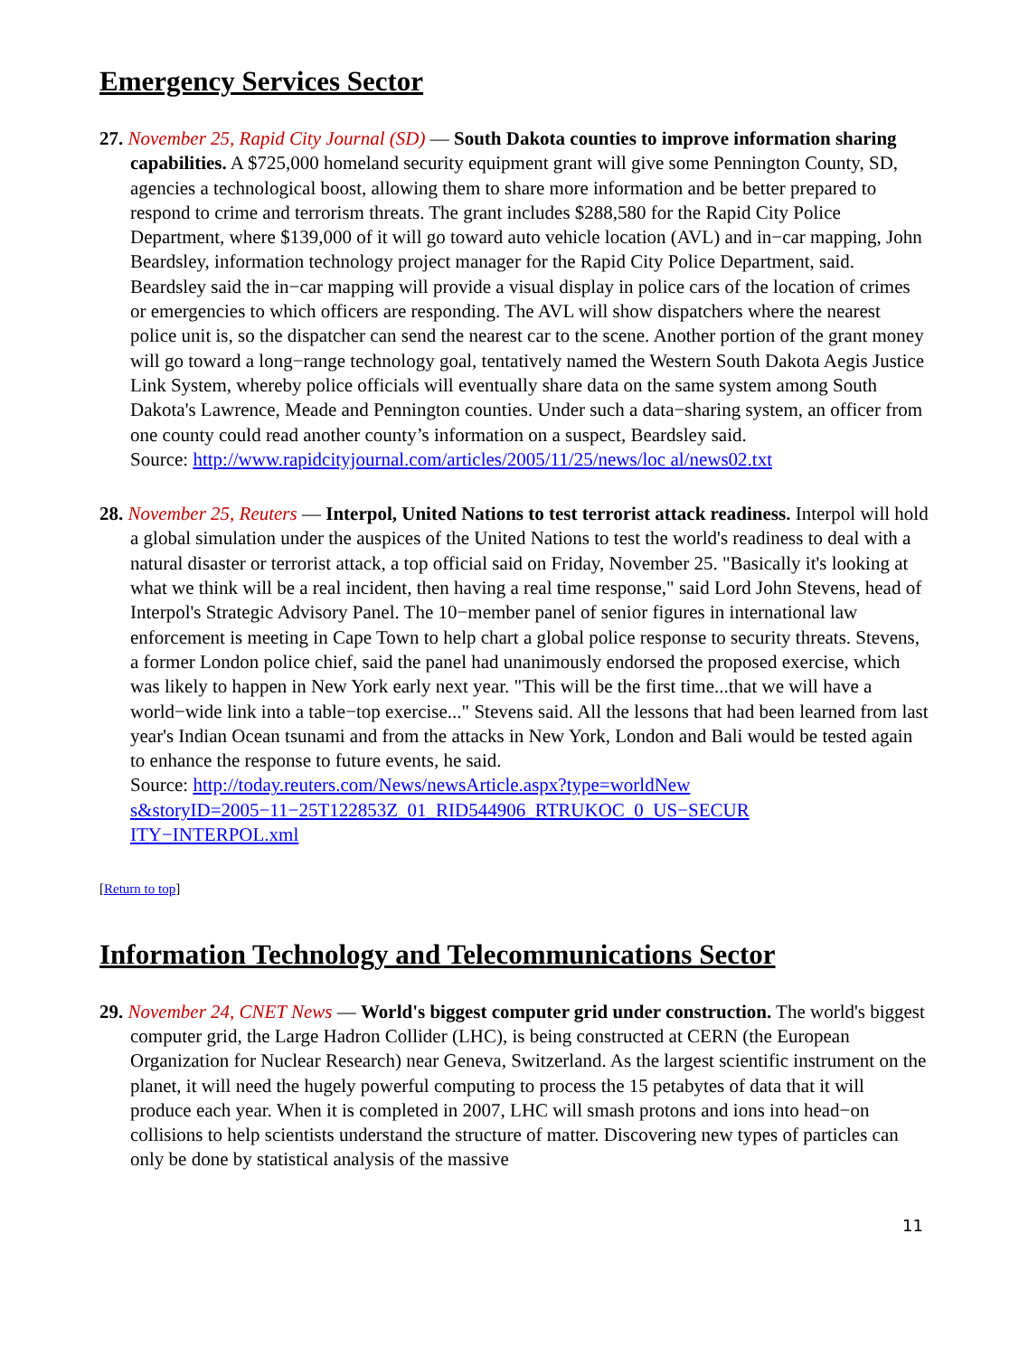Emergency Services Sector
27. November 25, Rapid City Journal (SD) — South Dakota counties to improve information sharing capabilities. A $725,000 homeland security equipment grant will give some Pennington County, SD, agencies a technological boost, allowing them to share more information and be better prepared to respond to crime and terrorism threats. The grant includes $288,580 for the Rapid City Police Department, where $139,000 of it will go toward auto vehicle location (AVL) and in−car mapping, John Beardsley, information technology project manager for the Rapid City Police Department, said. Beardsley said the in−car mapping will provide a visual display in police cars of the location of crimes or emergencies to which officers are responding. The AVL will show dispatchers where the nearest police unit is, so the dispatcher can send the nearest car to the scene. Another portion of the grant money will go toward a long−range technology goal, tentatively named the Western South Dakota Aegis Justice Link System, whereby police officials will eventually share data on the same system among South Dakota's Lawrence, Meade and Pennington counties. Under such a data−sharing system, an officer from one county could read another county’s information on a suspect, Beardsley said.
Source: http://www.rapidcityjournal.com/articles/2005/11/25/news/loc al/news02.txt
28. November 25, Reuters — Interpol, United Nations to test terrorist attack readiness. Interpol will hold a global simulation under the auspices of the United Nations to test the world's readiness to deal with a natural disaster or terrorist attack, a top official said on Friday, November 25. "Basically it's looking at what we think will be a real incident, then having a real time response," said Lord John Stevens, head of Interpol's Strategic Advisory Panel. The 10−member panel of senior figures in international law enforcement is meeting in Cape Town to help chart a global police response to security threats. Stevens, a former London police chief, said the panel had unanimously endorsed the proposed exercise, which was likely to happen in New York early next year. "This will be the first time...that we will have a world−wide link into a table−top exercise..." Stevens said. All the lessons that had been learned from last year's Indian Ocean tsunami and from the attacks in New York, London and Bali would be tested again to enhance the response to future events, he said.
Source: http://today.reuters.com/News/newsArticle.aspx?type=worldNew
s&storyID=2005−11−25T122853Z_01_RID544906_RTRUKOC_0_US−SECUR
ITY−INTERPOL.xml
[Return to top]
Information Technology and Telecommunications Sector
29. November 24, CNET News — World's biggest computer grid under construction. The world's biggest computer grid, the Large Hadron Collider (LHC), is being constructed at CERN (the European Organization for Nuclear Research) near Geneva, Switzerland. As the largest scientific instrument on the planet, it will need the hugely powerful computing to process the 15 petabytes of data that it will produce each year. When it is completed in 2007, LHC will smash protons and ions into head−on collisions to help scientists understand the structure of matter. Discovering new types of particles can only be done by statistical analysis of the massive
11